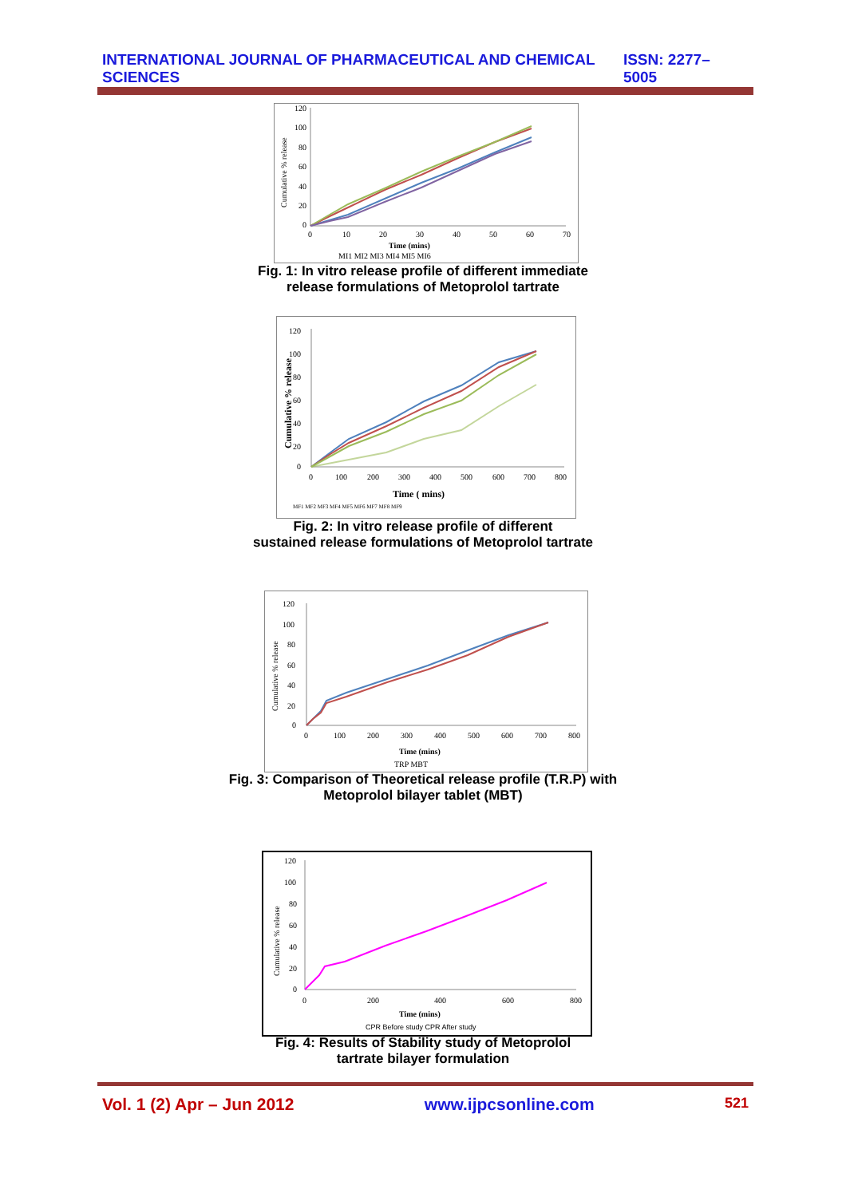INTERNATIONAL JOURNAL OF PHARMACEUTICAL AND CHEMICAL SCIENCES ISSN: 2277–5005
120
100
80
60
40
20
0
0
10
20
30
40
50
60
70
Time (mins)
Cumulative % release
MI1 MI2 MI3 MI4 MI5 MI6
Fig. 1: In vitro release profile of different immediate
release formulations of Metoprolol tartrate
120
100
80
60
40
20
0
0
100
200
300
400
500
600
700
800
Time ( mins)
Cumulative % release
MF1 MF2 MF3 MF4 MF5 MF6 MF7 MF8 MF9
Fig. 2: In vitro release profile of different
sustained release formulations of Metoprolol tartrate
120
100
80
60
40
20
0
0
100
200
300
400
500
600
700
800
Time (mins)
Cumulative % release
TRP MBT
Fig. 3: Comparison of Theoretical release profile (T.R.P) with
Metoprolol bilayer tablet (MBT)
120
100
80
60
40
20
0
0
200
400
600
800
Time (mins)
Cumulative % release
CPR Before study CPR After study
Fig. 4: Results of Stability study of Metoprolol
tartrate bilayer formulation
Vol. 1 (2) Apr – Jun 2012 www.ijpcsonline.com 521